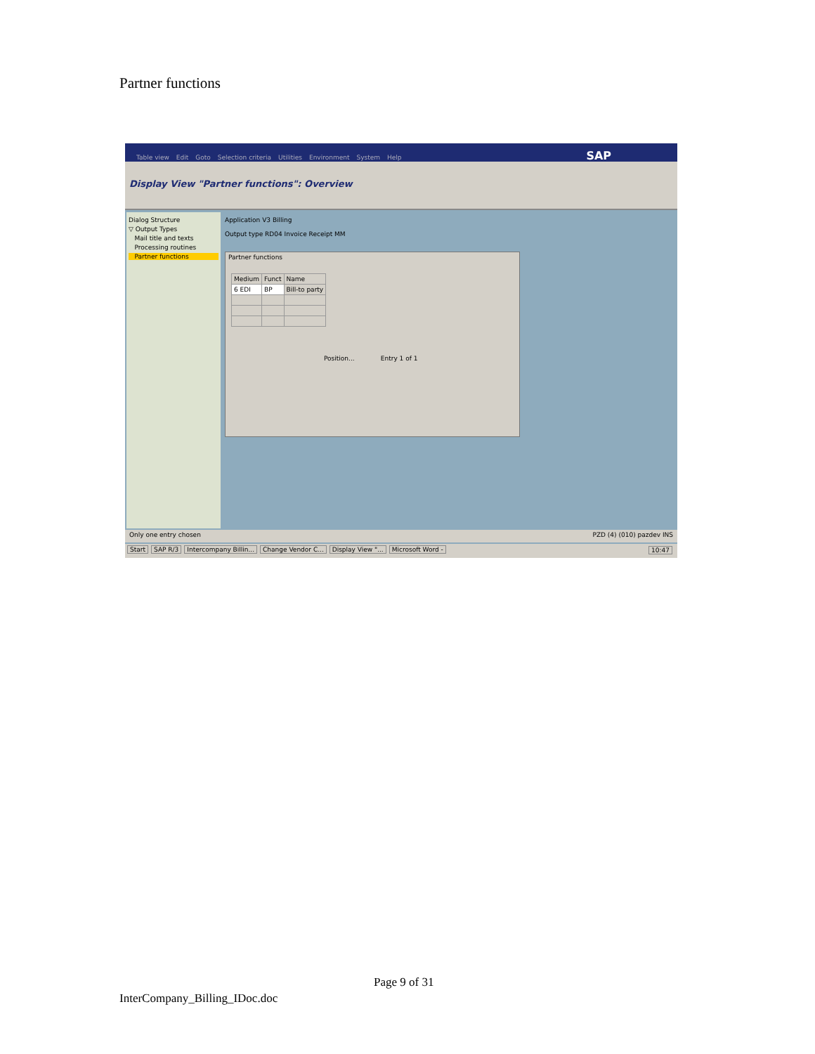Partner functions
Table view Edit Goto Selection criteria Utilities Environment System Help SAP
Display View "Partner functions": Overview
Dialog Structure
▽ Output Types
Mail title and texts
Processing routines
Partner functions
Application V3 Billing
Output type RD04 Invoice Receipt MM
Partner functions
| Medium | Funct | Name |
| --- | --- | --- |
| 6 EDI | BP | Bill-to party |
Position... Entry 1 of 1
Only one entry chosen PZD (4) (010) pazdev INS
Start SAP R/3 Intercompany Billin... Change Vendor C... Display View "... Microsoft Word - 10:47
Page 9 of 31
InterCompany_Billing_IDoc.doc